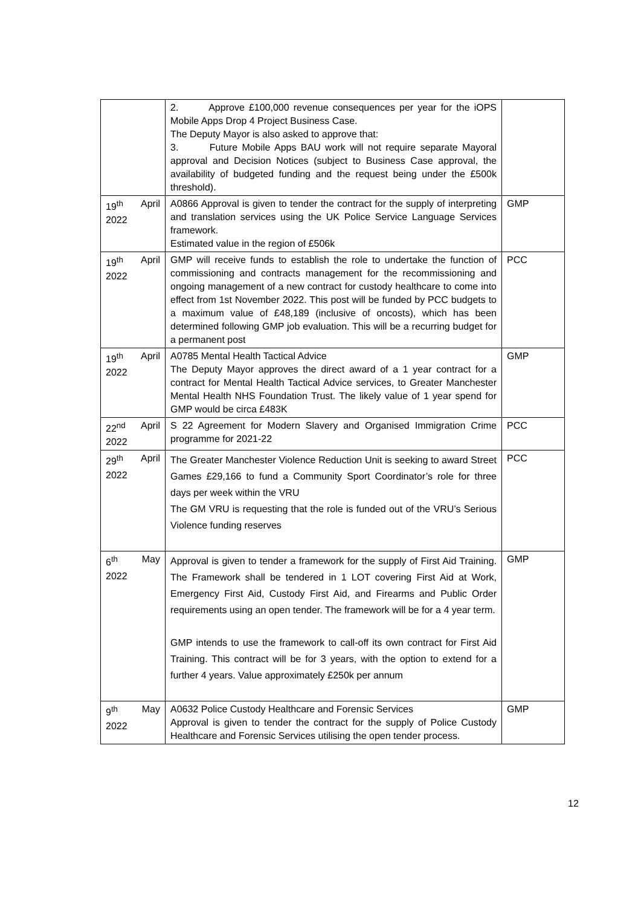| | 2. Approve £100,000 revenue consequences per year for the iOPS Mobile Apps Drop 4 Project Business Case. The Deputy Mayor is also asked to approve that: 3. Future Mobile Apps BAU work will not require separate Mayoral approval and Decision Notices (subject to Business Case approval, the availability of budgeted funding and the request being under the £500k threshold). | |
| 19<sup>th</sup> April 2022 | A0866 Approval is given to tender the contract for the supply of interpreting and translation services using the UK Police Service Language Services framework. Estimated value in the region of £506k | GMP |
| 19<sup>th</sup> April 2022 | GMP will receive funds to establish the role to undertake the function of commissioning and contracts management for the recommissioning and ongoing management of a new contract for custody healthcare to come into effect from 1st November 2022. This post will be funded by PCC budgets to a maximum value of £48,189 (inclusive of oncosts), which has been determined following GMP job evaluation. This will be a recurring budget for a permanent post | PCC |
| 19<sup>th</sup> April 2022 | A0785 Mental Health Tactical Advice The Deputy Mayor approves the direct award of a 1 year contract for a contract for Mental Health Tactical Advice services, to Greater Manchester Mental Health NHS Foundation Trust. The likely value of 1 year spend for GMP would be circa £483K | GMP |
| 22<sup>nd</sup> April 2022 | S 22 Agreement for Modern Slavery and Organised Immigration Crime programme for 2021-22 | PCC |
| 29<sup>th</sup> April 2022 | The Greater Manchester Violence Reduction Unit is seeking to award Street Games £29,166 to fund a Community Sport Coordinator’s role for three days per week within the VRU The GM VRU is requesting that the role is funded out of the VRU’s Serious Violence funding reserves | PCC |
| 6<sup>th</sup> May 2022 | Approval is given to tender a framework for the supply of First Aid Training. The Framework shall be tendered in 1 LOT covering First Aid at Work, Emergency First Aid, Custody First Aid, and Firearms and Public Order requirements using an open tender. The framework will be for a 4 year term. GMP intends to use the framework to call-off its own contract for First Aid Training. This contract will be for 3 years, with the option to extend for a further 4 years. Value approximately £250k per annum | GMP |
| 9<sup>th</sup> May 2022 | A0632 Police Custody Healthcare and Forensic Services Approval is given to tender the contract for the supply of Police Custody Healthcare and Forensic Services utilising the open tender process. | GMP |
12